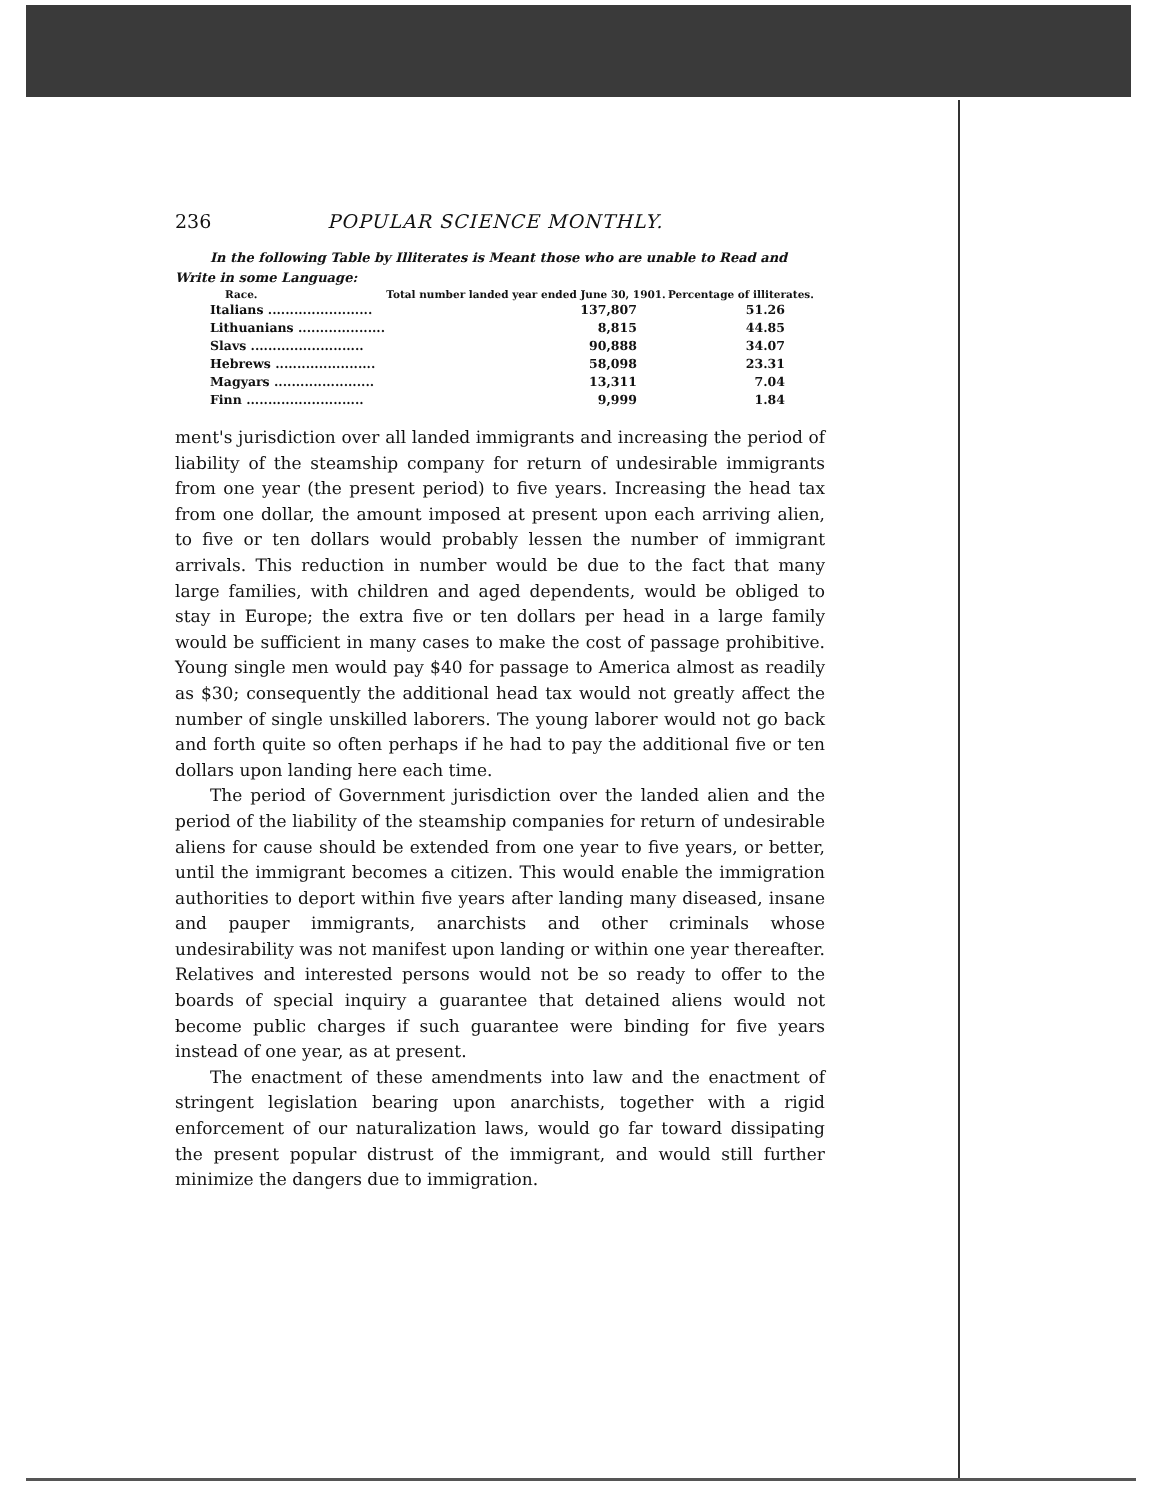236 POPULAR SCIENCE MONTHLY.
In the following Table by Illiterates is Meant those who are unable to Read and Write in some Language:
| Race. | Total number landed year ended June 30, 1901. | Percentage of illiterates. |
| --- | --- | --- |
| Italians ........................ | 137,807 | 51.26 |
| Lithuanians .................... | 8,815 | 44.85 |
| Slavs .......................... | 90,888 | 34.07 |
| Hebrews ....................... | 58,098 | 23.31 |
| Magyars ....................... | 13,311 | 7.04 |
| Finn ........................... | 9,999 | 1.84 |
ment's jurisdiction over all landed immigrants and increasing the period of liability of the steamship company for return of undesirable immigrants from one year (the present period) to five years. Increasing the head tax from one dollar, the amount imposed at present upon each arriving alien, to five or ten dollars would probably lessen the number of immigrant arrivals. This reduction in number would be due to the fact that many large families, with children and aged dependents, would be obliged to stay in Europe; the extra five or ten dollars per head in a large family would be sufficient in many cases to make the cost of passage prohibitive. Young single men would pay $40 for passage to America almost as readily as $30; consequently the additional head tax would not greatly affect the number of single unskilled laborers. The young laborer would not go back and forth quite so often perhaps if he had to pay the additional five or ten dollars upon landing here each time.
The period of Government jurisdiction over the landed alien and the period of the liability of the steamship companies for return of undesirable aliens for cause should be extended from one year to five years, or better, until the immigrant becomes a citizen. This would enable the immigration authorities to deport within five years after landing many diseased, insane and pauper immigrants, anarchists and other criminals whose undesirability was not manifest upon landing or within one year thereafter. Relatives and interested persons would not be so ready to offer to the boards of special inquiry a guarantee that detained aliens would not become public charges if such guarantee were binding for five years instead of one year, as at present.
The enactment of these amendments into law and the enactment of stringent legislation bearing upon anarchists, together with a rigid enforcement of our naturalization laws, would go far toward dissipating the present popular distrust of the immigrant, and would still further minimize the dangers due to immigration.